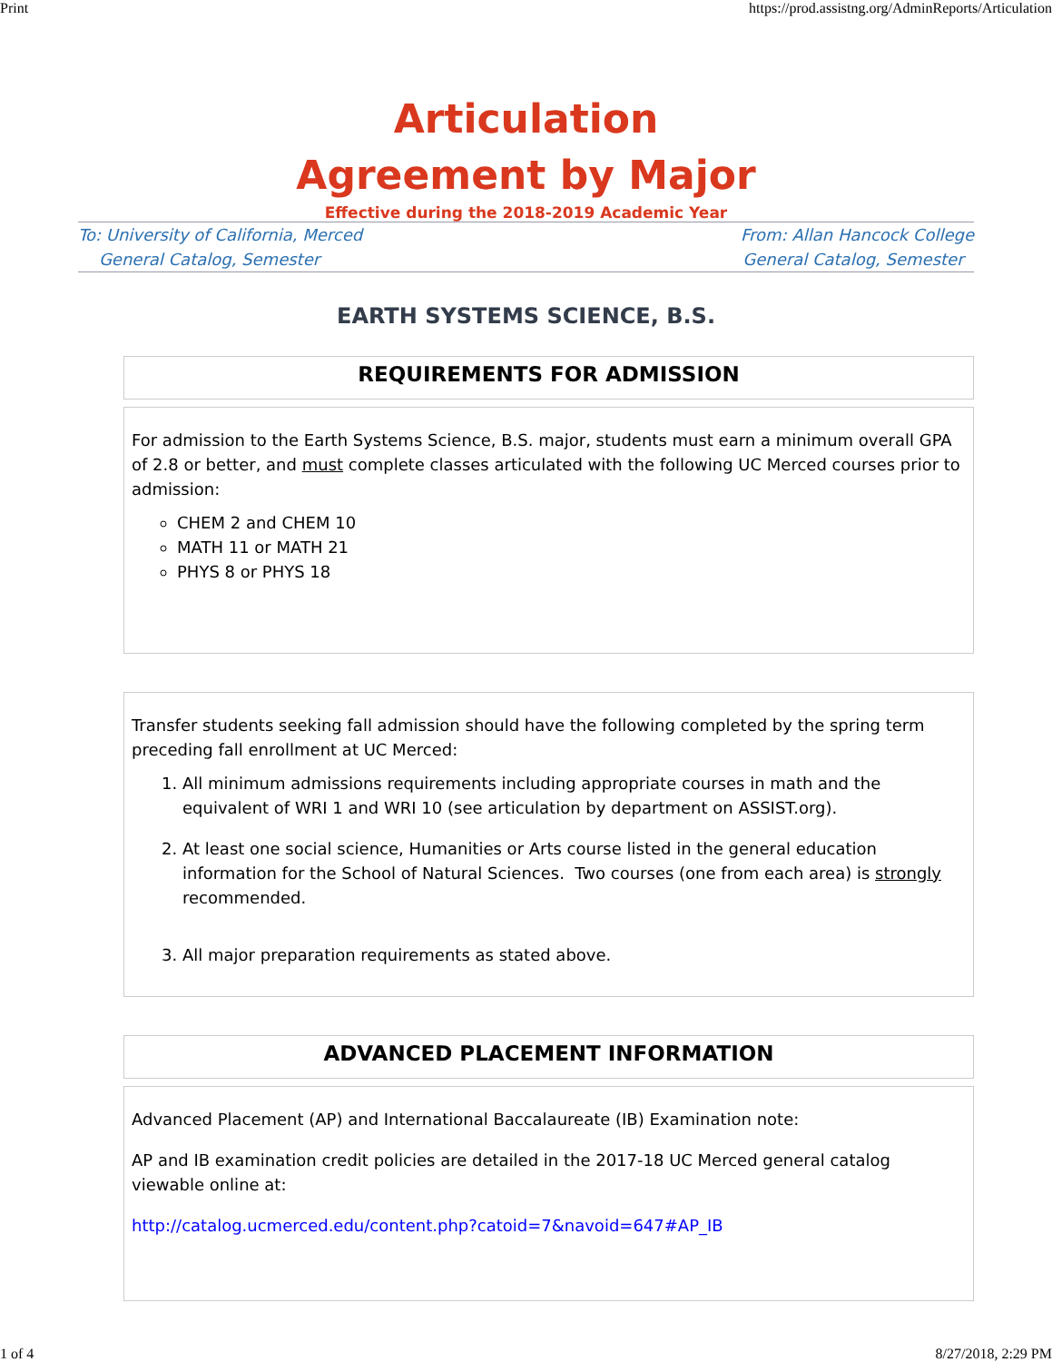Print https://prod.assistng.org/AdminReports/Articulation
Articulation
Agreement by Major
Effective during the 2018-2019 Academic Year
To: University of California, Merced
General Catalog, Semester
From: Allan Hancock College
General Catalog, Semester
EARTH SYSTEMS SCIENCE, B.S.
REQUIREMENTS FOR ADMISSION
For admission to the Earth Systems Science, B.S. major, students must earn a minimum overall GPA of 2.8 or better, and must complete classes articulated with the following UC Merced courses prior to admission:
CHEM 2 and CHEM 10
MATH 11 or MATH 21
PHYS 8 or PHYS 18
Transfer students seeking fall admission should have the following completed by the spring term preceding fall enrollment at UC Merced:
1. All minimum admissions requirements including appropriate courses in math and the equivalent of WRI 1 and WRI 10 (see articulation by department on ASSIST.org).
2. At least one social science, Humanities or Arts course listed in the general education information for the School of Natural Sciences. Two courses (one from each area) is strongly recommended.
3. All major preparation requirements as stated above.
ADVANCED PLACEMENT INFORMATION
Advanced Placement (AP) and International Baccalaureate (IB) Examination note:
AP and IB examination credit policies are detailed in the 2017-18 UC Merced general catalog viewable online at:
http://catalog.ucmerced.edu/content.php?catoid=7&navoid=647#AP_IB
1 of 4 8/27/2018, 2:29 PM